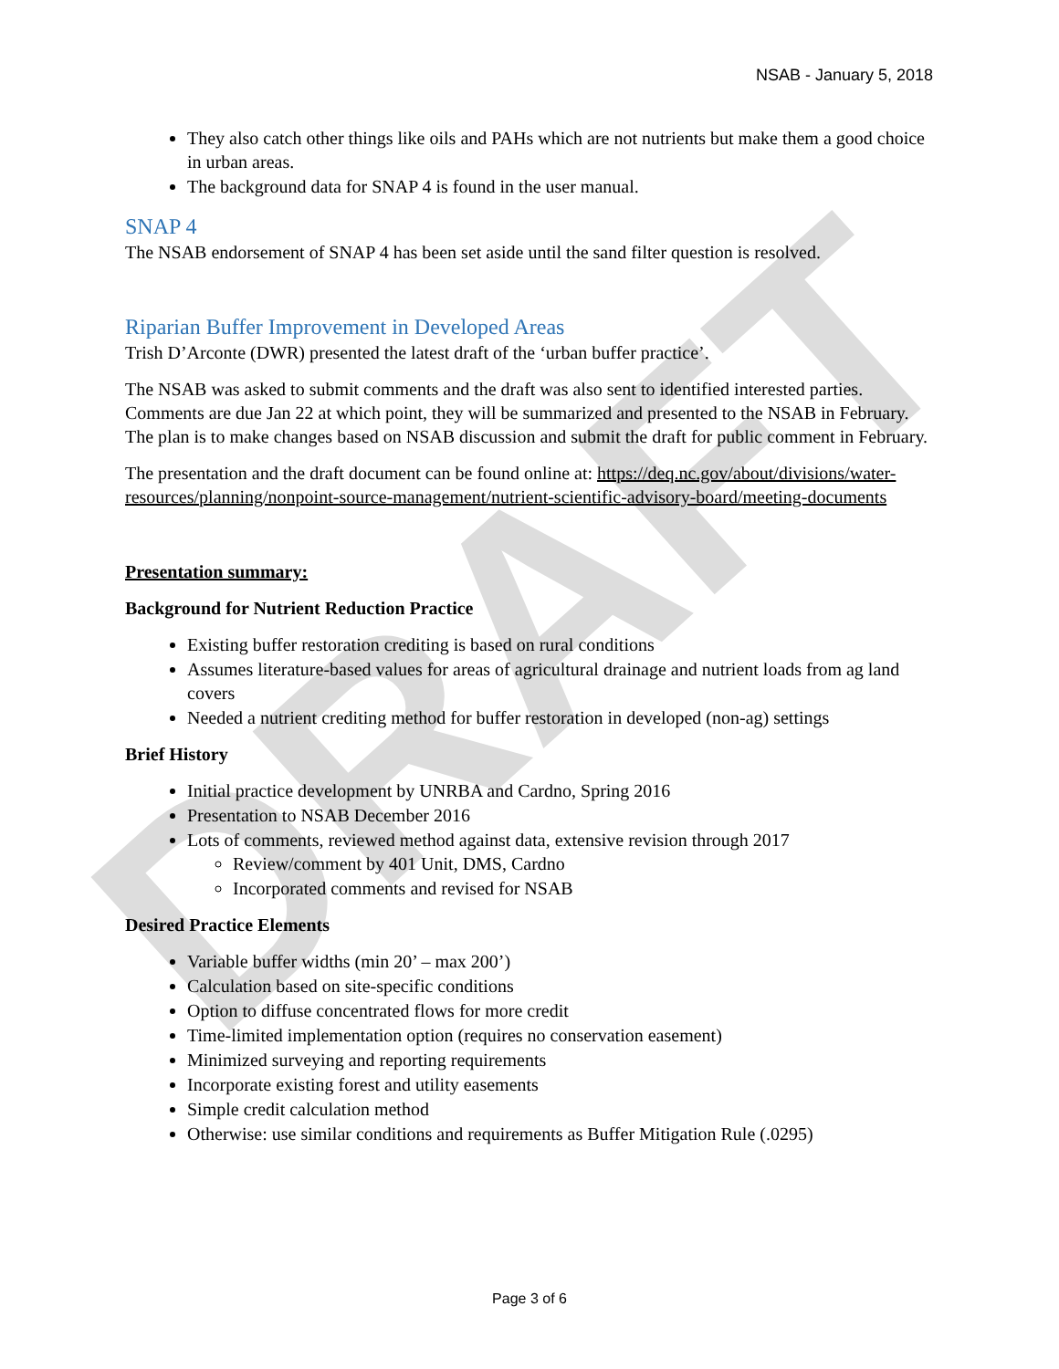DRAFT
NSAB - January 5, 2018
They also catch other things like oils and PAHs which are not nutrients but make them a good choice in urban areas.
The background data for SNAP 4 is found in the user manual.
SNAP 4
The NSAB endorsement of SNAP 4 has been set aside until the sand filter question is resolved.
Riparian Buffer Improvement in Developed Areas
Trish D’Arconte (DWR) presented the latest draft of the ‘urban buffer practice’.
The NSAB was asked to submit comments and the draft was also sent to identified interested parties. Comments are due Jan 22 at which point, they will be summarized and presented to the NSAB in February. The plan is to make changes based on NSAB discussion and submit the draft for public comment in February.
The presentation and the draft document can be found online at: https://deq.nc.gov/about/divisions/water-resources/planning/nonpoint-source-management/nutrient-scientific-advisory-board/meeting-documents
Presentation summary:
Background for Nutrient Reduction Practice
Existing buffer restoration crediting is based on rural conditions
Assumes literature-based values for areas of agricultural drainage and nutrient loads from ag land covers
Needed a nutrient crediting method for buffer restoration in developed (non-ag) settings
Brief History
Initial practice development by UNRBA and Cardno, Spring 2016
Presentation to NSAB December 2016
Lots of comments, reviewed method against data, extensive revision through 2017
Review/comment by 401 Unit, DMS, Cardno
Incorporated comments and revised for NSAB
Desired Practice Elements
Variable buffer widths (min 20’ – max 200’)
Calculation based on site-specific conditions
Option to diffuse concentrated flows for more credit
Time-limited implementation option (requires no conservation easement)
Minimized surveying and reporting requirements
Incorporate existing forest and utility easements
Simple credit calculation method
Otherwise: use similar conditions and requirements as Buffer Mitigation Rule (.0295)
Page 3 of 6